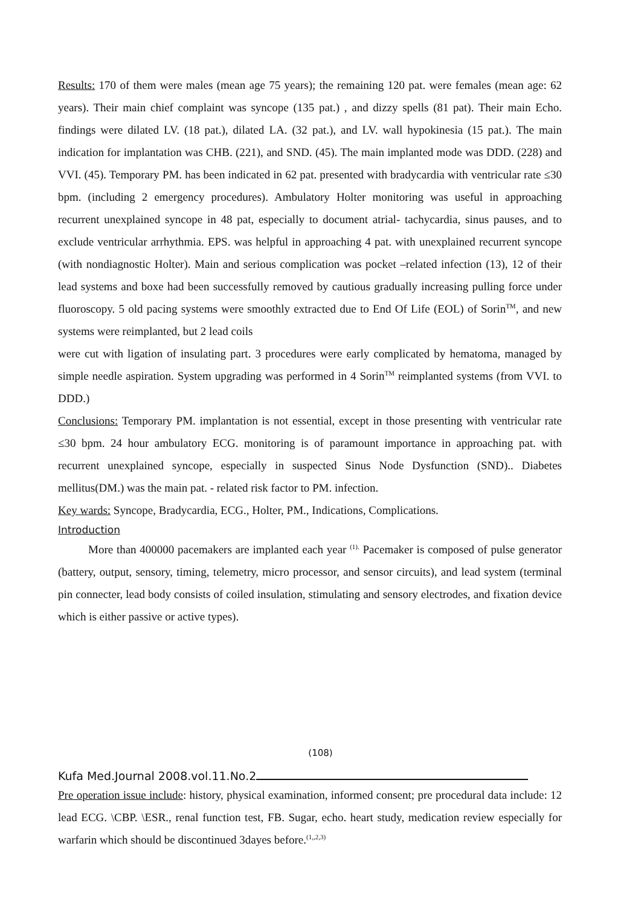Results: 170 of them were males (mean age 75 years); the remaining 120 pat. were females (mean age: 62 years). Their main chief complaint was syncope (135 pat.) , and dizzy spells (81 pat). Their main Echo. findings were dilated LV. (18 pat.), dilated LA. (32 pat.), and LV. wall hypokinesia (15 pat.). The main indication for implantation was CHB. (221), and SND. (45). The main implanted mode was DDD. (228) and VVI. (45). Temporary PM. has been indicated in 62 pat. presented with bradycardia with ventricular rate ≤30 bpm. (including 2 emergency procedures). Ambulatory Holter monitoring was useful in approaching recurrent unexplained syncope in 48 pat, especially to document atrial- tachycardia, sinus pauses, and to exclude ventricular arrhythmia. EPS. was helpful in approaching 4 pat. with unexplained recurrent syncope (with nondiagnostic Holter). Main and serious complication was pocket –related infection (13), 12 of their lead systems and boxe had been successfully removed by cautious gradually increasing pulling force under fluoroscopy. 5 old pacing systems were smoothly extracted due to End Of Life (EOL) of Sorin<sup>TM</sup>, and new systems were reimplanted, but 2 lead coils
were cut with ligation of insulating part. 3 procedures were early complicated by hematoma, managed by simple needle aspiration. System upgrading was performed in 4 Sorin<sup>TM</sup> reimplanted systems (from VVI. to DDD.)
Conclusions: Temporary PM. implantation is not essential, except in those presenting with ventricular rate ≤30 bpm. 24 hour ambulatory ECG. monitoring is of paramount importance in approaching pat. with recurrent unexplained syncope, especially in suspected Sinus Node Dysfunction (SND).. Diabetes mellitus(DM.) was the main pat. - related risk factor to PM. infection.
Key wards: Syncope, Bradycardia, ECG., Holter, PM., Indications, Complications.
Introduction
More than 400000 pacemakers are implanted each year <sup>(1).</sup> Pacemaker is composed of pulse generator (battery, output, sensory, timing, telemetry, micro processor, and sensor circuits), and lead system (terminal pin connecter, lead body consists of coiled insulation, stimulating and sensory electrodes, and fixation device which is either passive or active types).
(108)
Kufa Med.Journal 2008.vol.11.No.2
Pre operation issue include: history, physical examination, informed consent; pre procedural data include: 12 lead ECG. \CBP. \ESR., renal function test, FB. Sugar, echo. heart study, medication review especially for warfarin which should be discontinued 3dayes before.<sup>(1,,2,3)</sup>